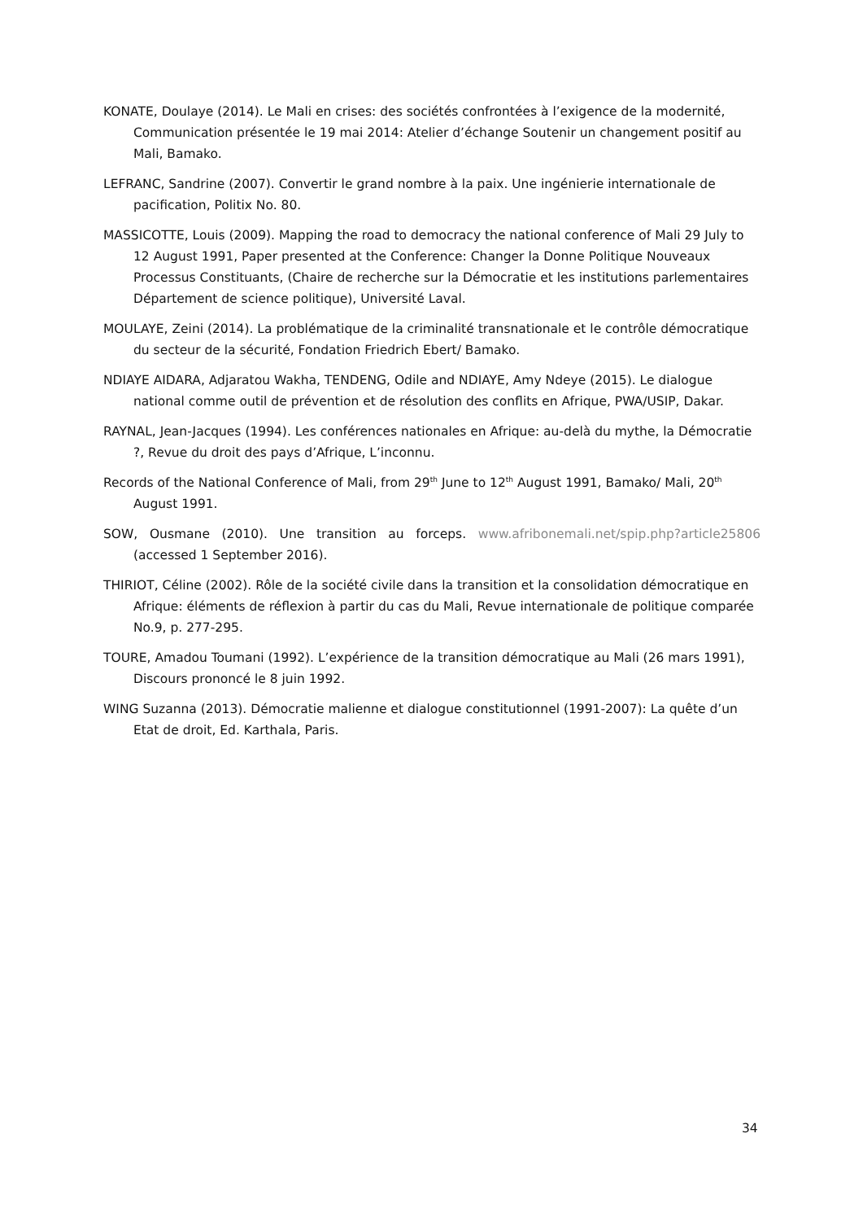KONATE, Doulaye (2014). Le Mali en crises: des sociétés confrontées à l’exigence de la modernité, Communication présentée le 19 mai 2014: Atelier d’échange Soutenir un changement positif au Mali, Bamako.
LEFRANC, Sandrine (2007). Convertir le grand nombre à la paix. Une ingénierie internationale de pacification, Politix No. 80.
MASSICOTTE, Louis (2009). Mapping the road to democracy the national conference of Mali 29 July to 12 August 1991, Paper presented at the Conference: Changer la Donne Politique Nouveaux Processus Constituants, (Chaire de recherche sur la Démocratie et les institutions parlementaires Département de science politique), Université Laval.
MOULAYE, Zeini (2014). La problématique de la criminalité transnationale et le contrôle démocratique du secteur de la sécurité, Fondation Friedrich Ebert/ Bamako.
NDIAYE AIDARA, Adjaratou Wakha, TENDENG, Odile and NDIAYE, Amy Ndeye (2015). Le dialogue national comme outil de prévention et de résolution des conflits en Afrique, PWA/USIP, Dakar.
RAYNAL, Jean-Jacques (1994). Les conférences nationales en Afrique: au-delà du mythe, la Démocratie ?, Revue du droit des pays d’Afrique, L’inconnu.
Records of the National Conference of Mali, from 29<sup>th</sup> June to 12<sup>th</sup> August 1991, Bamako/ Mali, 20<sup>th</sup> August 1991.
SOW, Ousmane (2010). Une transition au forceps. www.afribonemali.net/spip.php?article25806 (accessed 1 September 2016).
THIRIOT, Céline (2002). Rôle de la société civile dans la transition et la consolidation démocratique en Afrique: éléments de réflexion à partir du cas du Mali, Revue internationale de politique comparée No.9, p. 277-295.
TOURE, Amadou Toumani (1992). L’expérience de la transition démocratique au Mali (26 mars 1991), Discours prononcé le 8 juin 1992.
WING Suzanna (2013). Démocratie malienne et dialogue constitutionnel (1991-2007): La quête d’un Etat de droit, Ed. Karthala, Paris.
34